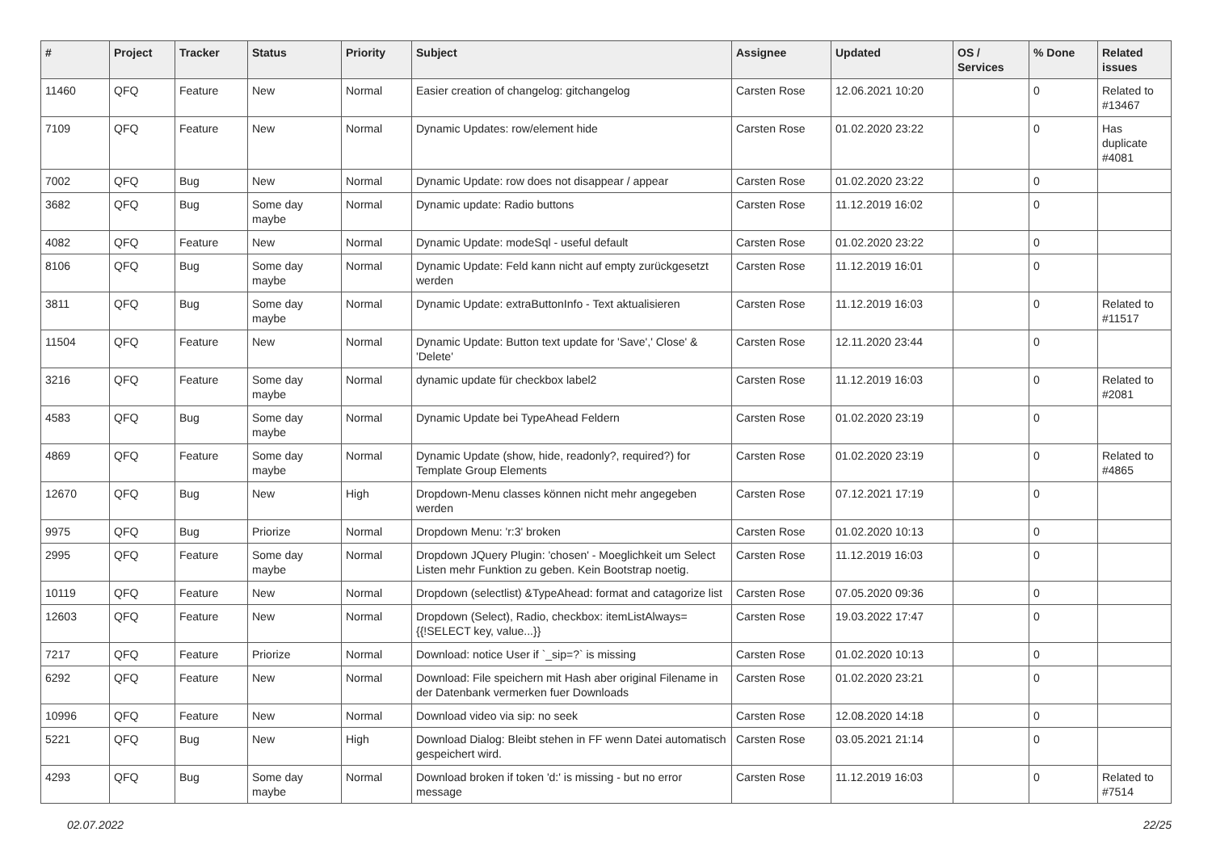| # | Project | Tracker | Status | Priority | Subject | Assignee | Updated | OS / Services | % Done | Related issues |
| --- | --- | --- | --- | --- | --- | --- | --- | --- | --- | --- |
| 11460 | QFQ | Feature | New | Normal | Easier creation of changelog: gitchangelog | Carsten Rose | 12.06.2021 10:20 | | 0 | Related to #13467 |
| 7109 | QFQ | Feature | New | Normal | Dynamic Updates: row/element hide | Carsten Rose | 01.02.2020 23:22 | | 0 | Has duplicate #4081 |
| 7002 | QFQ | Bug | New | Normal | Dynamic Update: row does not disappear / appear | Carsten Rose | 01.02.2020 23:22 | | 0 | |
| 3682 | QFQ | Bug | Some day maybe | Normal | Dynamic update: Radio buttons | Carsten Rose | 11.12.2019 16:02 | | 0 | |
| 4082 | QFQ | Feature | New | Normal | Dynamic Update: modeSql - useful default | Carsten Rose | 01.02.2020 23:22 | | 0 | |
| 8106 | QFQ | Bug | Some day maybe | Normal | Dynamic Update: Feld kann nicht auf empty zurückgesetzt werden | Carsten Rose | 11.12.2019 16:01 | | 0 | |
| 3811 | QFQ | Bug | Some day maybe | Normal | Dynamic Update: extraButtonInfo - Text aktualisieren | Carsten Rose | 11.12.2019 16:03 | | 0 | Related to #11517 |
| 11504 | QFQ | Feature | New | Normal | Dynamic Update: Button text update for 'Save',' Close' & 'Delete' | Carsten Rose | 12.11.2020 23:44 | | 0 | |
| 3216 | QFQ | Feature | Some day maybe | Normal | dynamic update für checkbox label2 | Carsten Rose | 11.12.2019 16:03 | | 0 | Related to #2081 |
| 4583 | QFQ | Bug | Some day maybe | Normal | Dynamic Update bei TypeAhead Feldern | Carsten Rose | 01.02.2020 23:19 | | 0 | |
| 4869 | QFQ | Feature | Some day maybe | Normal | Dynamic Update (show, hide, readonly?, required?) for Template Group Elements | Carsten Rose | 01.02.2020 23:19 | | 0 | Related to #4865 |
| 12670 | QFQ | Bug | New | High | Dropdown-Menu classes können nicht mehr angegeben werden | Carsten Rose | 07.12.2021 17:19 | | 0 | |
| 9975 | QFQ | Bug | Priorize | Normal | Dropdown Menu: 'r:3' broken | Carsten Rose | 01.02.2020 10:13 | | 0 | |
| 2995 | QFQ | Feature | Some day maybe | Normal | Dropdown JQuery Plugin: 'chosen' - Moeglichkeit um Select Listen mehr Funktion zu geben. Kein Bootstrap noetig. | Carsten Rose | 11.12.2019 16:03 | | 0 | |
| 10119 | QFQ | Feature | New | Normal | Dropdown (selectlist) &TypeAhead: format and catagorize list | Carsten Rose | 07.05.2020 09:36 | | 0 | |
| 12603 | QFQ | Feature | New | Normal | Dropdown (Select), Radio, checkbox: itemListAlways={{!SELECT key, value...}} | Carsten Rose | 19.03.2022 17:47 | | 0 | |
| 7217 | QFQ | Feature | Priorize | Normal | Download: notice User if `_sip=?` is missing | Carsten Rose | 01.02.2020 10:13 | | 0 | |
| 6292 | QFQ | Feature | New | Normal | Download: File speichern mit Hash aber original Filename in der Datenbank vermerken fuer Downloads | Carsten Rose | 01.02.2020 23:21 | | 0 | |
| 10996 | QFQ | Feature | New | Normal | Download video via sip: no seek | Carsten Rose | 12.08.2020 14:18 | | 0 | |
| 5221 | QFQ | Bug | New | High | Download Dialog: Bleibt stehen in FF wenn Datei automatisch gespeichert wird. | Carsten Rose | 03.05.2021 21:14 | | 0 | |
| 4293 | QFQ | Bug | Some day maybe | Normal | Download broken if token 'd:' is missing - but no error message | Carsten Rose | 11.12.2019 16:03 | | 0 | Related to #7514 |
02.07.2022 22/25